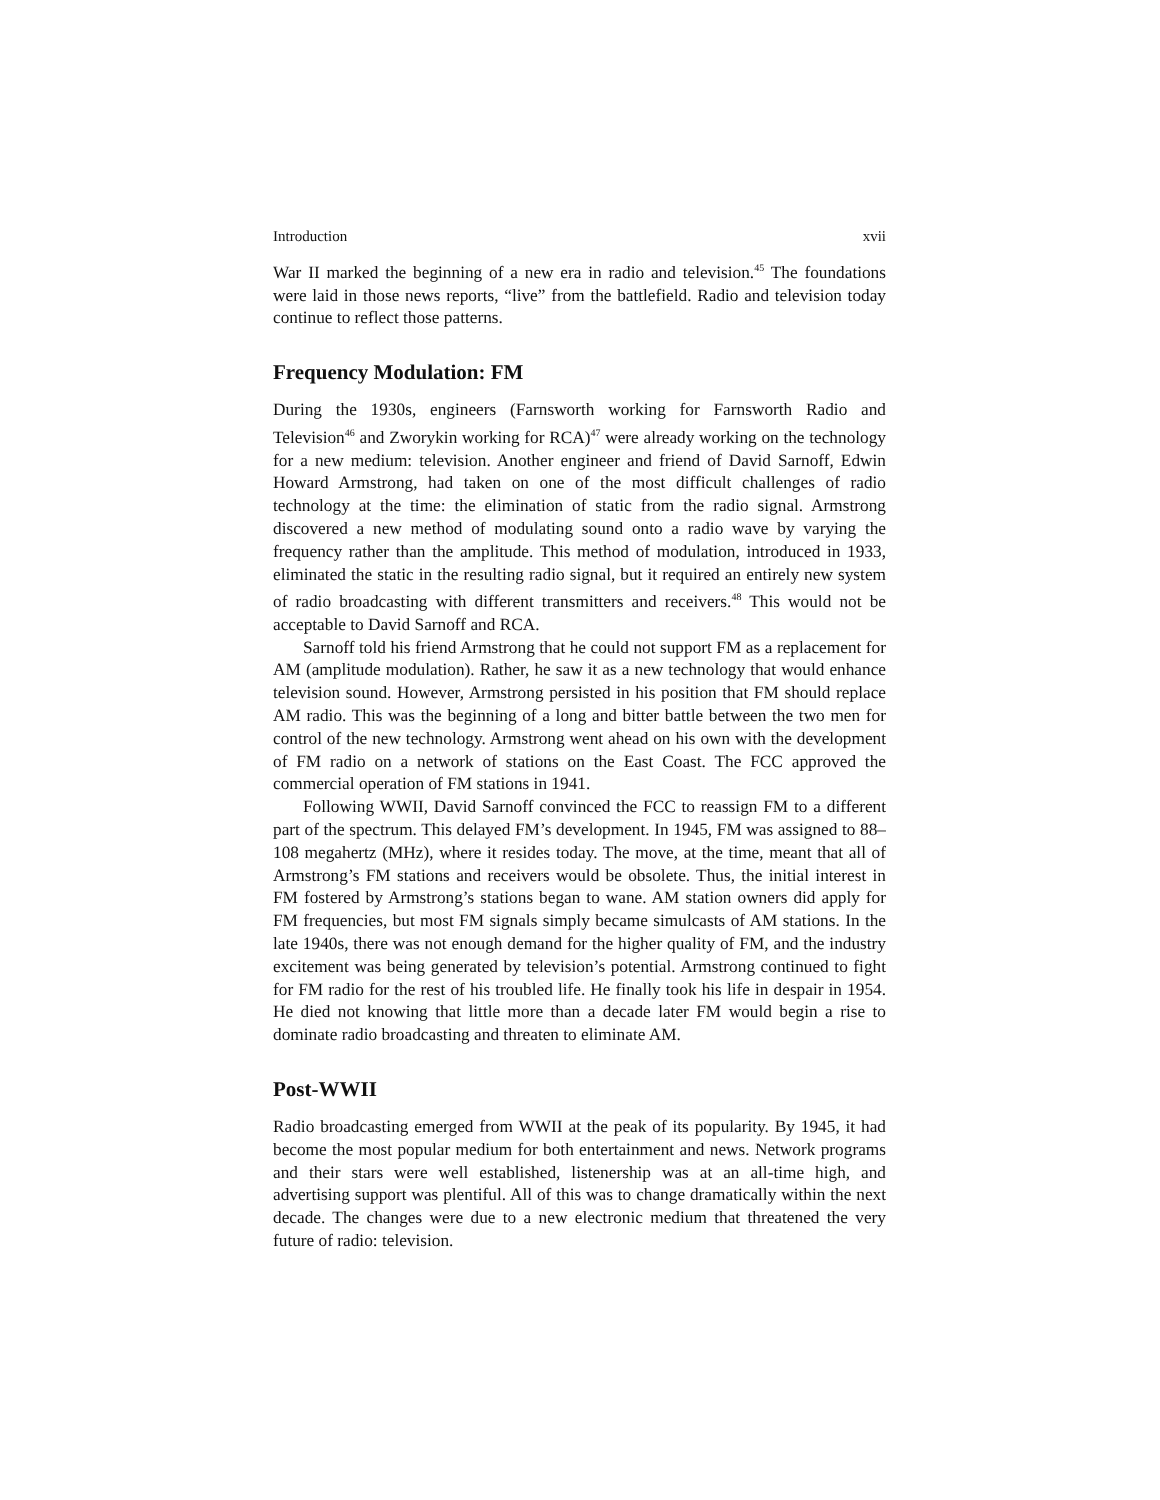Introduction xvii
War II marked the beginning of a new era in radio and television.<sup>45</sup> The foundations were laid in those news reports, “live” from the battlefield. Radio and television today continue to reflect those patterns.
Frequency Modulation: FM
During the 1930s, engineers (Farnsworth working for Farnsworth Radio and Television<sup>46</sup> and Zworykin working for RCA)<sup>47</sup> were already working on the technology for a new medium: television. Another engineer and friend of David Sarnoff, Edwin Howard Armstrong, had taken on one of the most difficult challenges of radio technology at the time: the elimination of static from the radio signal. Armstrong discovered a new method of modulating sound onto a radio wave by varying the frequency rather than the amplitude. This method of modulation, introduced in 1933, eliminated the static in the resulting radio signal, but it required an entirely new system of radio broadcasting with different transmitters and receivers.<sup>48</sup> This would not be acceptable to David Sarnoff and RCA.
Sarnoff told his friend Armstrong that he could not support FM as a replacement for AM (amplitude modulation). Rather, he saw it as a new technology that would enhance television sound. However, Armstrong persisted in his position that FM should replace AM radio. This was the beginning of a long and bitter battle between the two men for control of the new technology. Armstrong went ahead on his own with the development of FM radio on a network of stations on the East Coast. The FCC approved the commercial operation of FM stations in 1941.
Following WWII, David Sarnoff convinced the FCC to reassign FM to a different part of the spectrum. This delayed FM’s development. In 1945, FM was assigned to 88–108 megahertz (MHz), where it resides today. The move, at the time, meant that all of Armstrong’s FM stations and receivers would be obsolete. Thus, the initial interest in FM fostered by Armstrong’s stations began to wane. AM station owners did apply for FM frequencies, but most FM signals simply became simulcasts of AM stations. In the late 1940s, there was not enough demand for the higher quality of FM, and the industry excitement was being generated by television’s potential. Armstrong continued to fight for FM radio for the rest of his troubled life. He finally took his life in despair in 1954. He died not knowing that little more than a decade later FM would begin a rise to dominate radio broadcasting and threaten to eliminate AM.
Post-WWII
Radio broadcasting emerged from WWII at the peak of its popularity. By 1945, it had become the most popular medium for both entertainment and news. Network programs and their stars were well established, listenership was at an all-time high, and advertising support was plentiful. All of this was to change dramatically within the next decade. The changes were due to a new electronic medium that threatened the very future of radio: television.